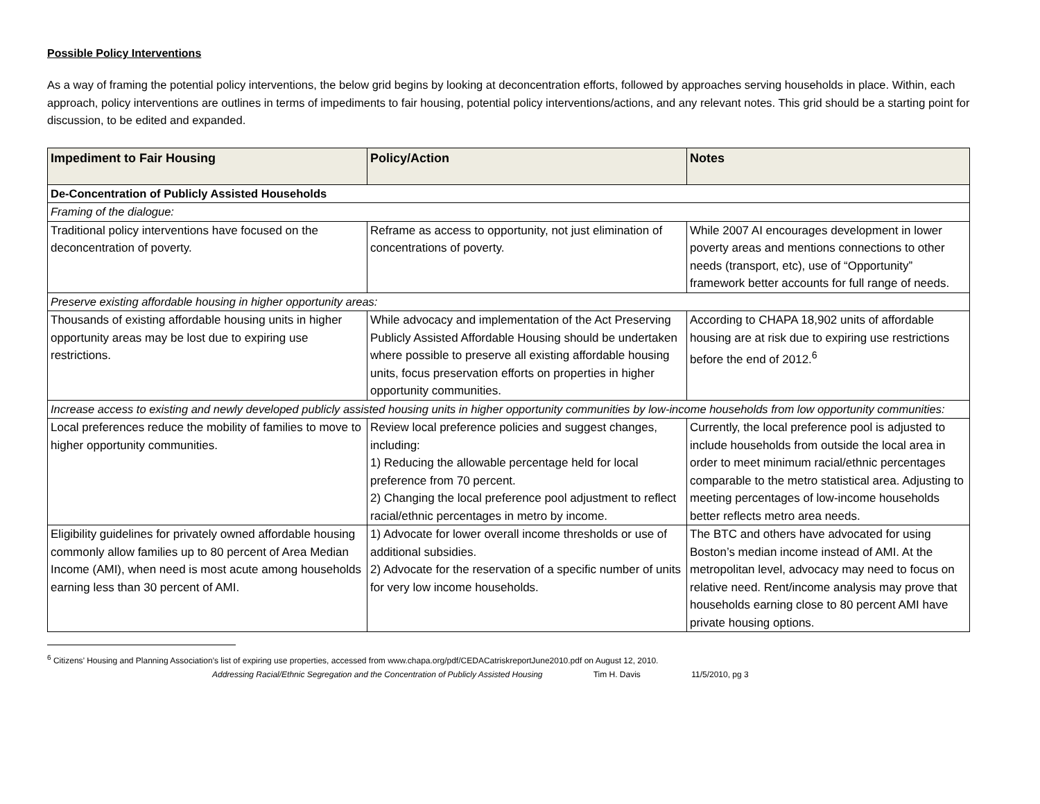Possible Policy Interventions
As a way of framing the potential policy interventions, the below grid begins by looking at deconcentration efforts, followed by approaches serving households in place. Within, each approach, policy interventions are outlines in terms of impediments to fair housing, potential policy interventions/actions, and any relevant notes. This grid should be a starting point for discussion, to be edited and expanded.
| Impediment to Fair Housing | Policy/Action | Notes |
| --- | --- | --- |
| De-Concentration of Publicly Assisted Households | | |
| Framing of the dialogue: | | |
| Traditional policy interventions have focused on the deconcentration of poverty. | Reframe as access to opportunity, not just elimination of concentrations of poverty. | While 2007 AI encourages development in lower poverty areas and mentions connections to other needs (transport, etc), use of “Opportunity” framework better accounts for full range of needs. |
| Preserve existing affordable housing in higher opportunity areas: | | |
| Thousands of existing affordable housing units in higher opportunity areas may be lost due to expiring use restrictions. | While advocacy and implementation of the Act Preserving Publicly Assisted Affordable Housing should be undertaken where possible to preserve all existing affordable housing units, focus preservation efforts on properties in higher opportunity communities. | According to CHAPA 18,902 units of affordable housing are at risk due to expiring use restrictions before the end of 2012.<sup>6</sup> |
| Increase access to existing and newly developed publicly assisted housing units in higher opportunity communities by low-income households from low opportunity communities: | | |
| Local preferences reduce the mobility of families to move to higher opportunity communities. | Review local preference policies and suggest changes, including: 1) Reducing the allowable percentage held for local preference from 70 percent. 2) Changing the local preference pool adjustment to reflect racial/ethnic percentages in metro by income. | Currently, the local preference pool is adjusted to include households from outside the local area in order to meet minimum racial/ethnic percentages comparable to the metro statistical area. Adjusting to meeting percentages of low-income households better reflects metro area needs. |
| Eligibility guidelines for privately owned affordable housing commonly allow families up to 80 percent of Area Median Income (AMI), when need is most acute among households earning less than 30 percent of AMI. | 1) Advocate for lower overall income thresholds or use of additional subsidies. 2) Advocate for the reservation of a specific number of units for very low income households. | The BTC and others have advocated for using Boston’s median income instead of AMI. At the metropolitan level, advocacy may need to focus on relative need. Rent/income analysis may prove that households earning close to 80 percent AMI have private housing options. |
<sup>6</sup> Citizens’ Housing and Planning Association’s list of expiring use properties, accessed from www.chapa.org/pdf/CEDACatriskreportJune2010.pdf on August 12, 2010.
Addressing Racial/Ethnic Segregation and the Concentration of Publicly Assisted Housing Tim H. Davis 11/5/2010, pg 3